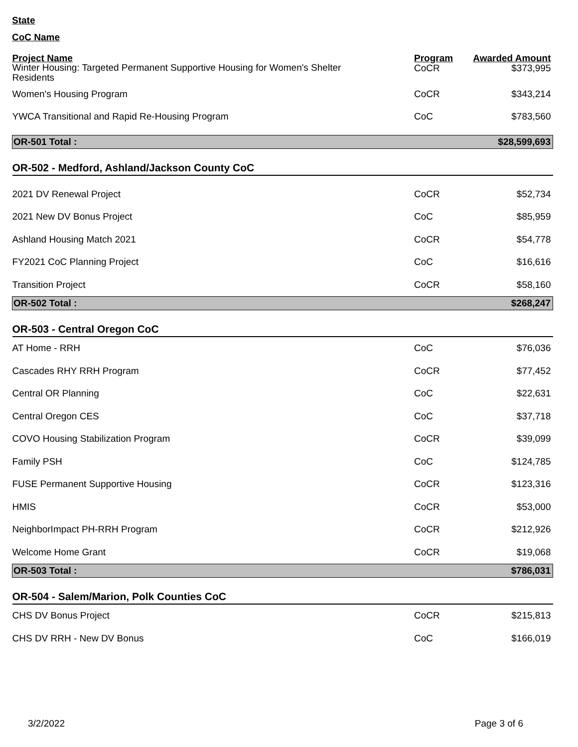State
CoC Name
| Project Name | Program | Awarded Amount |
| --- | --- | --- |
| Winter Housing: Targeted Permanent Supportive Housing for Women's Shelter Residents | CoCR | $373,995 |
| Women's Housing Program | CoCR | $343,214 |
| YWCA Transitional and Rapid Re-Housing Program | CoC | $783,560 |
| OR-501 Total : | | $28,599,693 |
| OR-502 - Medford, Ashland/Jackson County CoC | | |
| 2021 DV Renewal Project | CoCR | $52,734 |
| 2021 New DV Bonus Project | CoC | $85,959 |
| Ashland Housing Match 2021 | CoCR | $54,778 |
| FY2021 CoC Planning Project | CoC | $16,616 |
| Transition Project | CoCR | $58,160 |
| OR-502 Total : | | $268,247 |
| OR-503 - Central Oregon CoC | | |
| AT Home - RRH | CoC | $76,036 |
| Cascades RHY RRH Program | CoCR | $77,452 |
| Central OR Planning | CoC | $22,631 |
| Central Oregon CES | CoC | $37,718 |
| COVO Housing Stabilization Program | CoCR | $39,099 |
| Family PSH | CoC | $124,785 |
| FUSE Permanent Supportive Housing | CoCR | $123,316 |
| HMIS | CoCR | $53,000 |
| NeighborImpact PH-RRH Program | CoCR | $212,926 |
| Welcome Home Grant | CoCR | $19,068 |
| OR-503 Total : | | $786,031 |
| OR-504 - Salem/Marion, Polk Counties CoC | | |
| CHS DV Bonus Project | CoCR | $215,813 |
| CHS DV RRH - New DV Bonus | CoC | $166,019 |
3/2/2022 Page 3 of 6